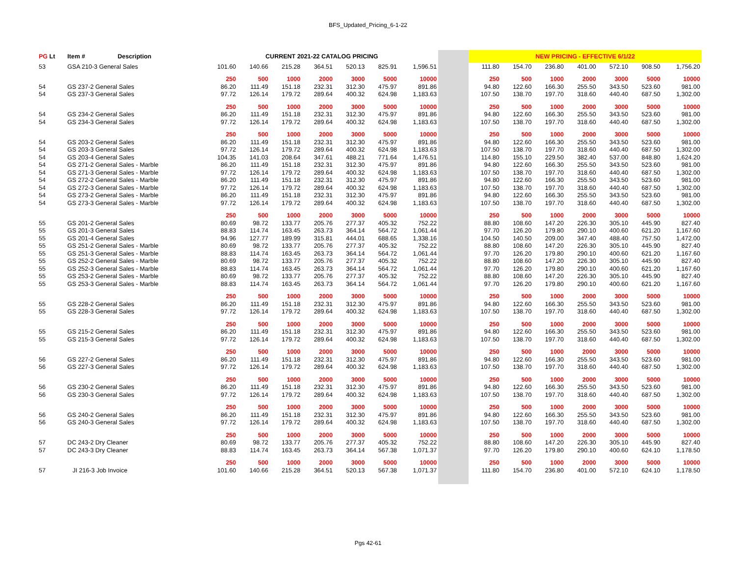BFS_Updated_Pricing_6-1-22
| PG Lt | Item # | Description | CURRENT 2021-22 CATALOG PRICING | | | | | | | | NEW PRICING - EFFECTIVE 6/1/22 | | | | | | |
| --- | --- | --- | --- | --- | --- | --- | --- | --- | --- | --- | --- | --- | --- | --- | --- | --- | --- |
| 53 | GSA 210-3 General Sales | | 101.60 | 140.66 | 215.28 | 364.51 | 520.13 | 825.91 | 1,596.51 | | 111.80 | 154.70 | 236.80 | 401.00 | 572.10 | 908.50 | 1,756.20 |
| | | | 250 | 500 | 1000 | 2000 | 3000 | 5000 | 10000 | | 250 | 500 | 1000 | 2000 | 3000 | 5000 | 10000 |
| 54 | GS 237-2 General Sales | | 86.20 | 111.49 | 151.18 | 232.31 | 312.30 | 475.97 | 891.86 | | 94.80 | 122.60 | 166.30 | 255.50 | 343.50 | 523.60 | 981.00 |
| 54 | GS 237-3 General Sales | | 97.72 | 126.14 | 179.72 | 289.64 | 400.32 | 624.98 | 1,183.63 | | 107.50 | 138.70 | 197.70 | 318.60 | 440.40 | 687.50 | 1,302.00 |
| | | | 250 | 500 | 1000 | 2000 | 3000 | 5000 | 10000 | | 250 | 500 | 1000 | 2000 | 3000 | 5000 | 10000 |
| 54 | GS 234-2 General Sales | | 86.20 | 111.49 | 151.18 | 232.31 | 312.30 | 475.97 | 891.86 | | 94.80 | 122.60 | 166.30 | 255.50 | 343.50 | 523.60 | 981.00 |
| 54 | GS 234-3 General Sales | | 97.72 | 126.14 | 179.72 | 289.64 | 400.32 | 624.98 | 1,183.63 | | 107.50 | 138.70 | 197.70 | 318.60 | 440.40 | 687.50 | 1,302.00 |
| | | | 250 | 500 | 1000 | 2000 | 3000 | 5000 | 10000 | | 250 | 500 | 1000 | 2000 | 3000 | 5000 | 10000 |
| 54 | GS 203-2 General Sales | | 86.20 | 111.49 | 151.18 | 232.31 | 312.30 | 475.97 | 891.86 | | 94.80 | 122.60 | 166.30 | 255.50 | 343.50 | 523.60 | 981.00 |
| 54 | GS 203-3 General Sales | | 97.72 | 126.14 | 179.72 | 289.64 | 400.32 | 624.98 | 1,183.63 | | 107.50 | 138.70 | 197.70 | 318.60 | 440.40 | 687.50 | 1,302.00 |
| 54 | GS 203-4 General Sales | | 104.35 | 141.03 | 208.64 | 347.61 | 488.21 | 771.64 | 1,476.51 | | 114.80 | 155.10 | 229.50 | 382.40 | 537.00 | 848.80 | 1,624.20 |
| 54 | GS 271-2 General Sales - Marble | | 86.20 | 111.49 | 151.18 | 232.31 | 312.30 | 475.97 | 891.86 | | 94.80 | 122.60 | 166.30 | 255.50 | 343.50 | 523.60 | 981.00 |
| 54 | GS 271-3 General Sales - Marble | | 97.72 | 126.14 | 179.72 | 289.64 | 400.32 | 624.98 | 1,183.63 | | 107.50 | 138.70 | 197.70 | 318.60 | 440.40 | 687.50 | 1,302.00 |
| 54 | GS 272-2 General Sales - Marble | | 86.20 | 111.49 | 151.18 | 232.31 | 312.30 | 475.97 | 891.86 | | 94.80 | 122.60 | 166.30 | 255.50 | 343.50 | 523.60 | 981.00 |
| 54 | GS 272-3 General Sales - Marble | | 97.72 | 126.14 | 179.72 | 289.64 | 400.32 | 624.98 | 1,183.63 | | 107.50 | 138.70 | 197.70 | 318.60 | 440.40 | 687.50 | 1,302.00 |
| 54 | GS 273-2 General Sales - Marble | | 86.20 | 111.49 | 151.18 | 232.31 | 312.30 | 475.97 | 891.86 | | 94.80 | 122.60 | 166.30 | 255.50 | 343.50 | 523.60 | 981.00 |
| 54 | GS 273-3 General Sales - Marble | | 97.72 | 126.14 | 179.72 | 289.64 | 400.32 | 624.98 | 1,183.63 | | 107.50 | 138.70 | 197.70 | 318.60 | 440.40 | 687.50 | 1,302.00 |
| | | | 250 | 500 | 1000 | 2000 | 3000 | 5000 | 10000 | | 250 | 500 | 1000 | 2000 | 3000 | 5000 | 10000 |
| 55 | GS 201-2 General Sales | | 80.69 | 98.72 | 133.77 | 205.76 | 277.37 | 405.32 | 752.22 | | 88.80 | 108.60 | 147.20 | 226.30 | 305.10 | 445.90 | 827.40 |
| 55 | GS 201-3 General Sales | | 88.83 | 114.74 | 163.45 | 263.73 | 364.14 | 564.72 | 1,061.44 | | 97.70 | 126.20 | 179.80 | 290.10 | 400.60 | 621.20 | 1,167.60 |
| 55 | GS 201-4 General Sales | | 94.96 | 127.77 | 189.99 | 315.81 | 444.01 | 688.65 | 1,338.16 | | 104.50 | 140.50 | 209.00 | 347.40 | 488.40 | 757.50 | 1,472.00 |
| 55 | GS 251-2 General Sales - Marble | | 80.69 | 98.72 | 133.77 | 205.76 | 277.37 | 405.32 | 752.22 | | 88.80 | 108.60 | 147.20 | 226.30 | 305.10 | 445.90 | 827.40 |
| 55 | GS 251-3 General Sales - Marble | | 88.83 | 114.74 | 163.45 | 263.73 | 364.14 | 564.72 | 1,061.44 | | 97.70 | 126.20 | 179.80 | 290.10 | 400.60 | 621.20 | 1,167.60 |
| 55 | GS 252-2 General Sales - Marble | | 80.69 | 98.72 | 133.77 | 205.76 | 277.37 | 405.32 | 752.22 | | 88.80 | 108.60 | 147.20 | 226.30 | 305.10 | 445.90 | 827.40 |
| 55 | GS 252-3 General Sales - Marble | | 88.83 | 114.74 | 163.45 | 263.73 | 364.14 | 564.72 | 1,061.44 | | 97.70 | 126.20 | 179.80 | 290.10 | 400.60 | 621.20 | 1,167.60 |
| 55 | GS 253-2 General Sales - Marble | | 80.69 | 98.72 | 133.77 | 205.76 | 277.37 | 405.32 | 752.22 | | 88.80 | 108.60 | 147.20 | 226.30 | 305.10 | 445.90 | 827.40 |
| 55 | GS 253-3 General Sales - Marble | | 88.83 | 114.74 | 163.45 | 263.73 | 364.14 | 564.72 | 1,061.44 | | 97.70 | 126.20 | 179.80 | 290.10 | 400.60 | 621.20 | 1,167.60 |
| | | | 250 | 500 | 1000 | 2000 | 3000 | 5000 | 10000 | | 250 | 500 | 1000 | 2000 | 3000 | 5000 | 10000 |
| 55 | GS 228-2 General Sales | | 86.20 | 111.49 | 151.18 | 232.31 | 312.30 | 475.97 | 891.86 | | 94.80 | 122.60 | 166.30 | 255.50 | 343.50 | 523.60 | 981.00 |
| 55 | GS 228-3 General Sales | | 97.72 | 126.14 | 179.72 | 289.64 | 400.32 | 624.98 | 1,183.63 | | 107.50 | 138.70 | 197.70 | 318.60 | 440.40 | 687.50 | 1,302.00 |
| | | | 250 | 500 | 1000 | 2000 | 3000 | 5000 | 10000 | | 250 | 500 | 1000 | 2000 | 3000 | 5000 | 10000 |
| 55 | GS 215-2 General Sales | | 86.20 | 111.49 | 151.18 | 232.31 | 312.30 | 475.97 | 891.86 | | 94.80 | 122.60 | 166.30 | 255.50 | 343.50 | 523.60 | 981.00 |
| 55 | GS 215-3 General Sales | | 97.72 | 126.14 | 179.72 | 289.64 | 400.32 | 624.98 | 1,183.63 | | 107.50 | 138.70 | 197.70 | 318.60 | 440.40 | 687.50 | 1,302.00 |
| | | | 250 | 500 | 1000 | 2000 | 3000 | 5000 | 10000 | | 250 | 500 | 1000 | 2000 | 3000 | 5000 | 10000 |
| 56 | GS 227-2 General Sales | | 86.20 | 111.49 | 151.18 | 232.31 | 312.30 | 475.97 | 891.86 | | 94.80 | 122.60 | 166.30 | 255.50 | 343.50 | 523.60 | 981.00 |
| 56 | GS 227-3 General Sales | | 97.72 | 126.14 | 179.72 | 289.64 | 400.32 | 624.98 | 1,183.63 | | 107.50 | 138.70 | 197.70 | 318.60 | 440.40 | 687.50 | 1,302.00 |
| | | | 250 | 500 | 1000 | 2000 | 3000 | 5000 | 10000 | | 250 | 500 | 1000 | 2000 | 3000 | 5000 | 10000 |
| 56 | GS 230-2 General Sales | | 86.20 | 111.49 | 151.18 | 232.31 | 312.30 | 475.97 | 891.86 | | 94.80 | 122.60 | 166.30 | 255.50 | 343.50 | 523.60 | 981.00 |
| 56 | GS 230-3 General Sales | | 97.72 | 126.14 | 179.72 | 289.64 | 400.32 | 624.98 | 1,183.63 | | 107.50 | 138.70 | 197.70 | 318.60 | 440.40 | 687.50 | 1,302.00 |
| | | | 250 | 500 | 1000 | 2000 | 3000 | 5000 | 10000 | | 250 | 500 | 1000 | 2000 | 3000 | 5000 | 10000 |
| 56 | GS 240-2 General Sales | | 86.20 | 111.49 | 151.18 | 232.31 | 312.30 | 475.97 | 891.86 | | 94.80 | 122.60 | 166.30 | 255.50 | 343.50 | 523.60 | 981.00 |
| 56 | GS 240-3 General Sales | | 97.72 | 126.14 | 179.72 | 289.64 | 400.32 | 624.98 | 1,183.63 | | 107.50 | 138.70 | 197.70 | 318.60 | 440.40 | 687.50 | 1,302.00 |
| | | | 250 | 500 | 1000 | 2000 | 3000 | 5000 | 10000 | | 250 | 500 | 1000 | 2000 | 3000 | 5000 | 10000 |
| 57 | DC 243-2 Dry Cleaner | | 80.69 | 98.72 | 133.77 | 205.76 | 277.37 | 405.32 | 752.22 | | 88.80 | 108.60 | 147.20 | 226.30 | 305.10 | 445.90 | 827.40 |
| 57 | DC 243-3 Dry Cleaner | | 88.83 | 114.74 | 163.45 | 263.73 | 364.14 | 567.38 | 1,071.37 | | 97.70 | 126.20 | 179.80 | 290.10 | 400.60 | 624.10 | 1,178.50 |
| | | | 250 | 500 | 1000 | 2000 | 3000 | 5000 | 10000 | | 250 | 500 | 1000 | 2000 | 3000 | 5000 | 10000 |
| 57 | JI 216-3 Job Invoice | | 101.60 | 140.66 | 215.28 | 364.51 | 520.13 | 567.38 | 1,071.37 | | 111.80 | 154.70 | 236.80 | 401.00 | 572.10 | 624.10 | 1,178.50 |
Pgs 42-61